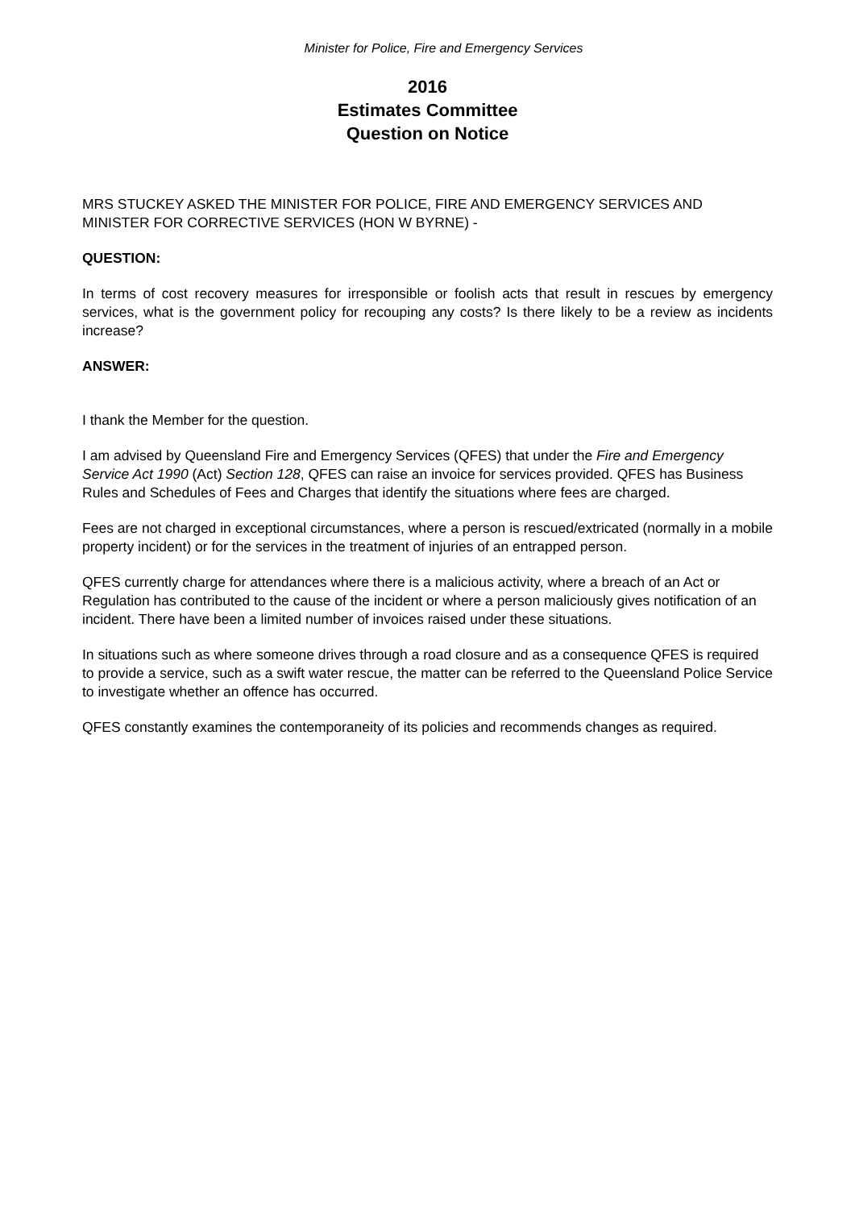Minister for Police, Fire and Emergency Services
2016
Estimates Committee
Question on Notice
MRS STUCKEY ASKED THE MINISTER FOR POLICE, FIRE AND EMERGENCY SERVICES AND MINISTER FOR CORRECTIVE SERVICES (HON W BYRNE) -
QUESTION:
In terms of cost recovery measures for irresponsible or foolish acts that result in rescues by emergency services, what is the government policy for recouping any costs? Is there likely to be a review as incidents increase?
ANSWER:
I thank the Member for the question.
I am advised by Queensland Fire and Emergency Services (QFES) that under the Fire and Emergency Service Act 1990 (Act) Section 128, QFES can raise an invoice for services provided. QFES has Business Rules and Schedules of Fees and Charges that identify the situations where fees are charged.
Fees are not charged in exceptional circumstances, where a person is rescued/extricated (normally in a mobile property incident) or for the services in the treatment of injuries of an entrapped person.
QFES currently charge for attendances where there is a malicious activity, where a breach of an Act or Regulation has contributed to the cause of the incident or where a person maliciously gives notification of an incident. There have been a limited number of invoices raised under these situations.
In situations such as where someone drives through a road closure and as a consequence QFES is required to provide a service, such as a swift water rescue, the matter can be referred to the Queensland Police Service to investigate whether an offence has occurred.
QFES constantly examines the contemporaneity of its policies and recommends changes as required.